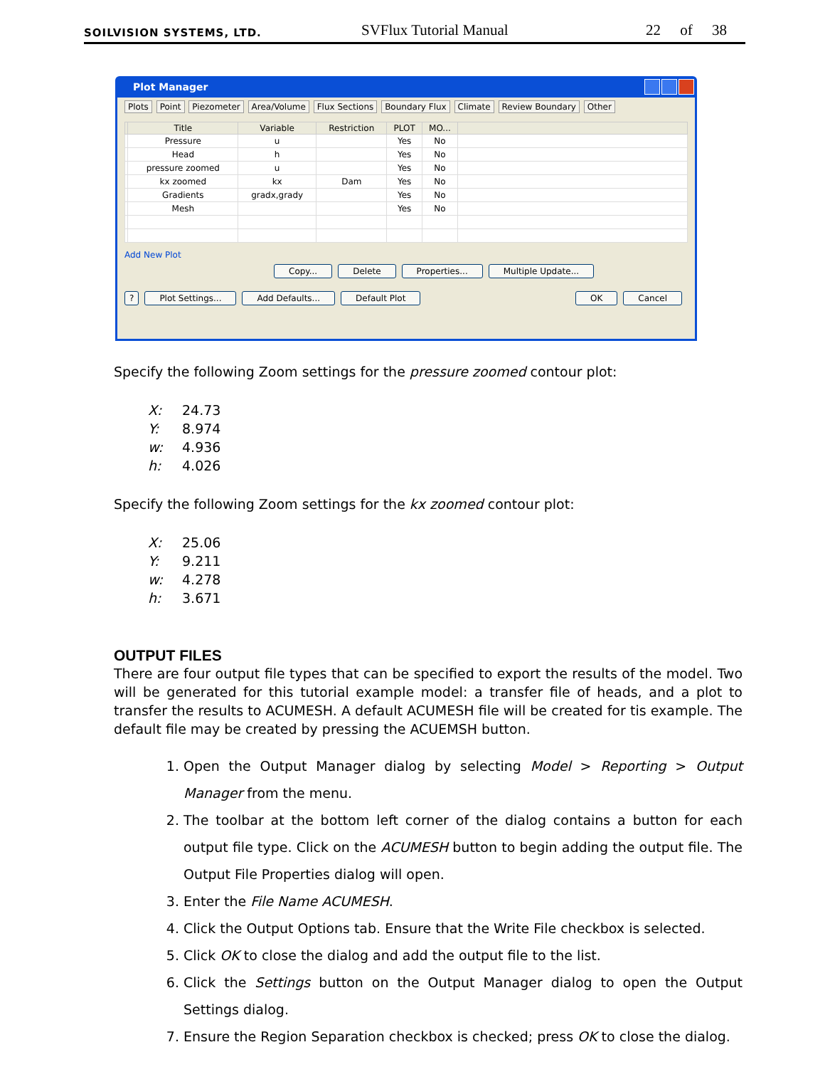SOILVISION SYSTEMS, LTD. SVFlux Tutorial Manual 22 of 38
Plot Manager
Plots Point Piezometer Area/Volume Flux Sections Boundary Flux Climate Review Boundary Other
| | Title | Variable | Restriction | PLOT | MO... | |
| --- | --- | --- | --- | --- | --- | --- |
| | Pressure | u | | Yes | No | |
| | Head | h | | Yes | No | |
| | pressure zoomed | u | | Yes | No | |
| | kx zoomed | kx | Dam | Yes | No | |
| | Gradients | gradx,grady | | Yes | No | |
| | Mesh | | | Yes | No | |
Add New Plot
Copy... Delete Properties... Multiple Update...
? Plot Settings... Add Defaults... Default Plot OK Cancel
Specify the following Zoom settings for the pressure zoomed contour plot:
X: 24.73
Y: 8.974
w: 4.936
h: 4.026
Specify the following Zoom settings for the kx zoomed contour plot:
X: 25.06
Y: 9.211
w: 4.278
h: 3.671
OUTPUT FILES
There are four output file types that can be specified to export the results of the model. Two will be generated for this tutorial example model: a transfer file of heads, and a plot to transfer the results to ACUMESH. A default ACUMESH file will be created for tis example. The default file may be created by pressing the ACUEMSH button.
1. Open the Output Manager dialog by selecting Model > Reporting > Output Manager from the menu.
2. The toolbar at the bottom left corner of the dialog contains a button for each output file type. Click on the ACUMESH button to begin adding the output file. The Output File Properties dialog will open.
3. Enter the File Name ACUMESH.
4. Click the Output Options tab. Ensure that the Write File checkbox is selected.
5. Click OK to close the dialog and add the output file to the list.
6. Click the Settings button on the Output Manager dialog to open the Output Settings dialog.
7. Ensure the Region Separation checkbox is checked; press OK to close the dialog.